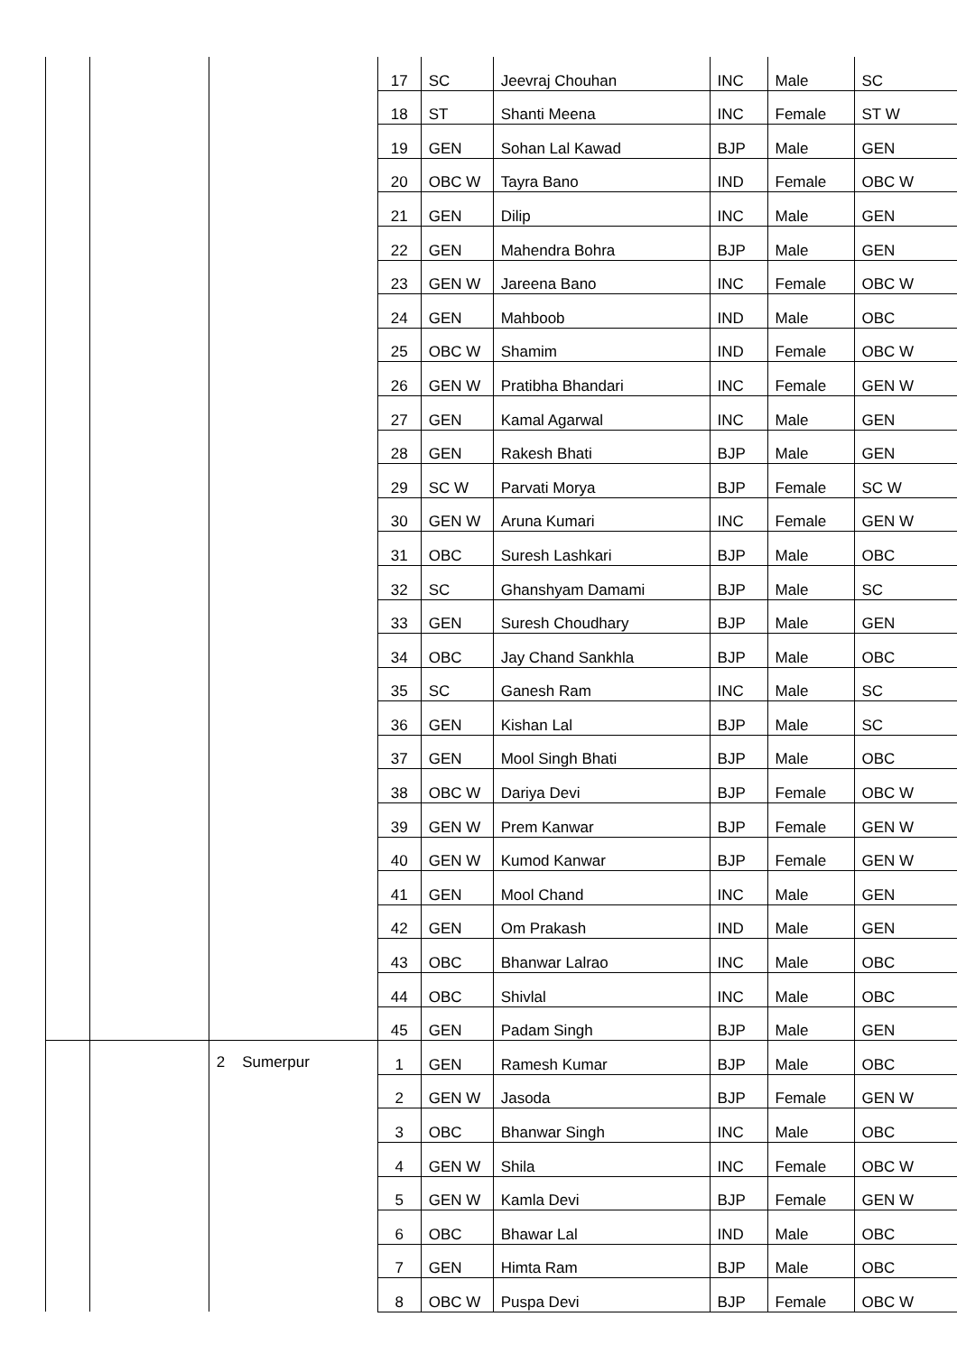| | | | 17 | SC | Jeevraj Chouhan | INC | Male | SC |
| | | | 18 | ST | Shanti Meena | INC | Female | ST W |
| | | | 19 | GEN | Sohan Lal Kawad | BJP | Male | GEN |
| | | | 20 | OBC W | Tayra Bano | IND | Female | OBC W |
| | | | 21 | GEN | Dilip | INC | Male | GEN |
| | | | 22 | GEN | Mahendra Bohra | BJP | Male | GEN |
| | | | 23 | GEN W | Jareena Bano | INC | Female | OBC W |
| | | | 24 | GEN | Mahboob | IND | Male | OBC |
| | | | 25 | OBC W | Shamim | IND | Female | OBC W |
| | | | 26 | GEN W | Pratibha Bhandari | INC | Female | GEN W |
| | | | 27 | GEN | Kamal Agarwal | INC | Male | GEN |
| | | | 28 | GEN | Rakesh Bhati | BJP | Male | GEN |
| | | | 29 | SC W | Parvati Morya | BJP | Female | SC W |
| | | | 30 | GEN W | Aruna Kumari | INC | Female | GEN W |
| | | | 31 | OBC | Suresh Lashkari | BJP | Male | OBC |
| | | | 32 | SC | Ghanshyam Damami | BJP | Male | SC |
| | | | 33 | GEN | Suresh Choudhary | BJP | Male | GEN |
| | | | 34 | OBC | Jay Chand Sankhla | BJP | Male | OBC |
| | | | 35 | SC | Ganesh Ram | INC | Male | SC |
| | | | 36 | GEN | Kishan Lal | BJP | Male | SC |
| | | | 37 | GEN | Mool Singh Bhati | BJP | Male | OBC |
| | | | 38 | OBC W | Dariya Devi | BJP | Female | OBC W |
| | | | 39 | GEN W | Prem Kanwar | BJP | Female | GEN W |
| | | | 40 | GEN W | Kumod Kanwar | BJP | Female | GEN W |
| | | | 41 | GEN | Mool Chand | INC | Male | GEN |
| | | | 42 | GEN | Om Prakash | IND | Male | GEN |
| | | | 43 | OBC | Bhanwar Lalrao | INC | Male | OBC |
| | | | 44 | OBC | Shivlal | INC | Male | OBC |
| | | | 45 | GEN | Padam Singh | BJP | Male | GEN |
| | | 2 Sumerpur | 1 | GEN | Ramesh Kumar | BJP | Male | OBC |
| | | | 2 | GEN W | Jasoda | BJP | Female | GEN W |
| | | | 3 | OBC | Bhanwar Singh | INC | Male | OBC |
| | | | 4 | GEN W | Shila | INC | Female | OBC W |
| | | | 5 | GEN W | Kamla Devi | BJP | Female | GEN W |
| | | | 6 | OBC | Bhawar Lal | IND | Male | OBC |
| | | | 7 | GEN | Himta Ram | BJP | Male | OBC |
| | | | 8 | OBC W | Puspa Devi | BJP | Female | OBC W |